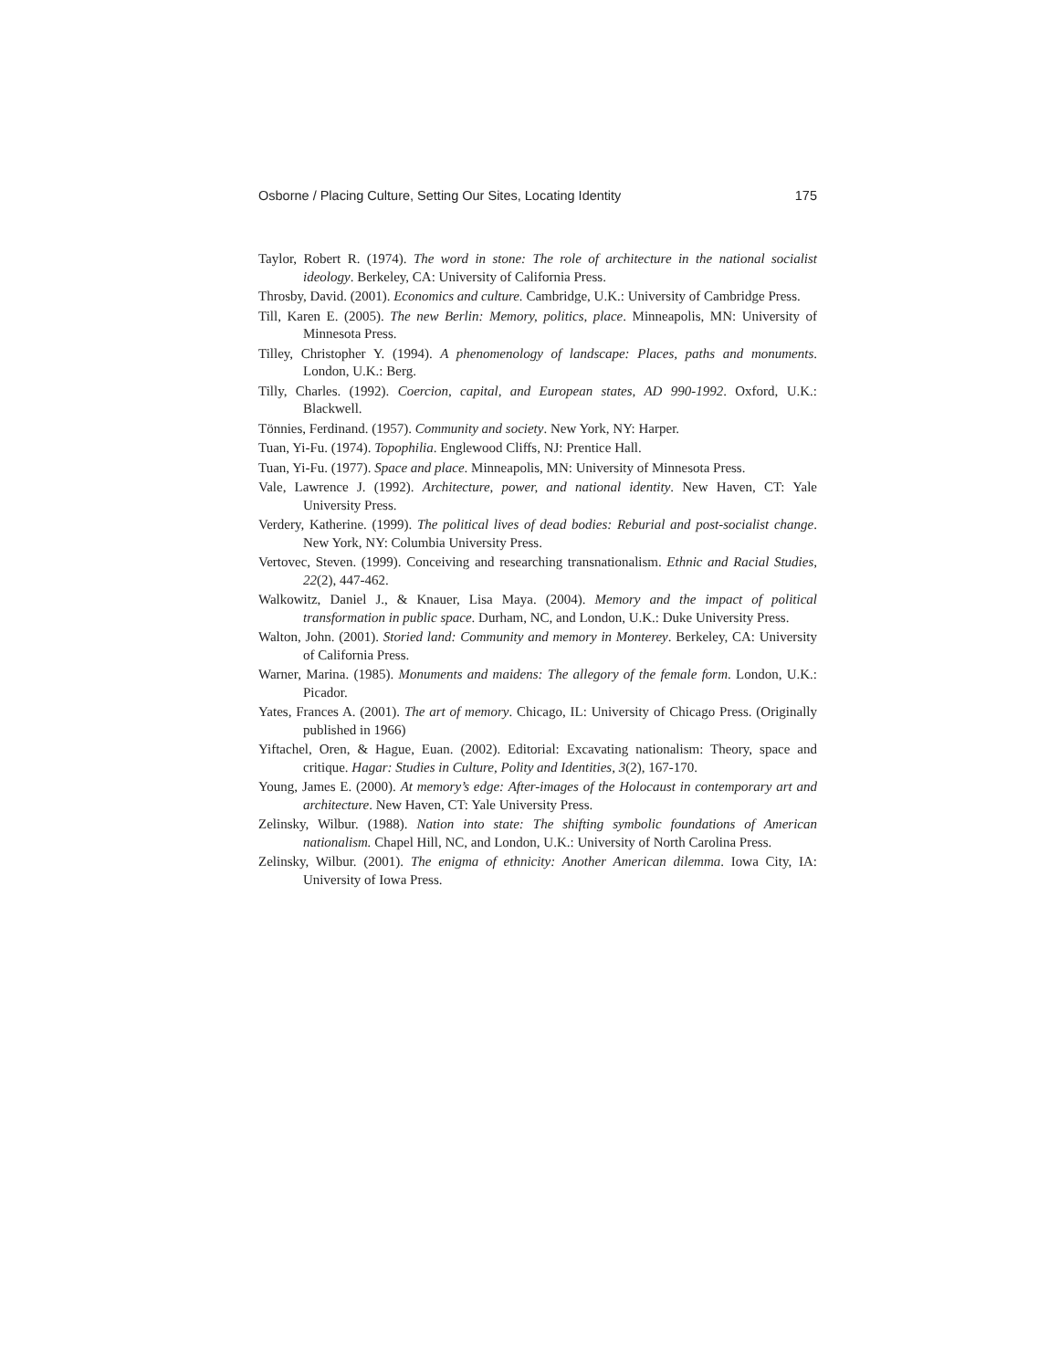Osborne / Placing Culture, Setting Our Sites, Locating Identity 175
Taylor, Robert R. (1974). The word in stone: The role of architecture in the national socialist ideology. Berkeley, CA: University of California Press.
Throsby, David. (2001). Economics and culture. Cambridge, U.K.: University of Cambridge Press.
Till, Karen E. (2005). The new Berlin: Memory, politics, place. Minneapolis, MN: University of Minnesota Press.
Tilley, Christopher Y. (1994). A phenomenology of landscape: Places, paths and monuments. London, U.K.: Berg.
Tilly, Charles. (1992). Coercion, capital, and European states, AD 990-1992. Oxford, U.K.: Blackwell.
Tönnies, Ferdinand. (1957). Community and society. New York, NY: Harper.
Tuan, Yi-Fu. (1974). Topophilia. Englewood Cliffs, NJ: Prentice Hall.
Tuan, Yi-Fu. (1977). Space and place. Minneapolis, MN: University of Minnesota Press.
Vale, Lawrence J. (1992). Architecture, power, and national identity. New Haven, CT: Yale University Press.
Verdery, Katherine. (1999). The political lives of dead bodies: Reburial and post-socialist change. New York, NY: Columbia University Press.
Vertovec, Steven. (1999). Conceiving and researching transnationalism. Ethnic and Racial Studies, 22(2), 447-462.
Walkowitz, Daniel J., & Knauer, Lisa Maya. (2004). Memory and the impact of political transformation in public space. Durham, NC, and London, U.K.: Duke University Press.
Walton, John. (2001). Storied land: Community and memory in Monterey. Berkeley, CA: University of California Press.
Warner, Marina. (1985). Monuments and maidens: The allegory of the female form. London, U.K.: Picador.
Yates, Frances A. (2001). The art of memory. Chicago, IL: University of Chicago Press. (Originally published in 1966)
Yiftachel, Oren, & Hague, Euan. (2002). Editorial: Excavating nationalism: Theory, space and critique. Hagar: Studies in Culture, Polity and Identities, 3(2), 167-170.
Young, James E. (2000). At memory’s edge: After-images of the Holocaust in contemporary art and architecture. New Haven, CT: Yale University Press.
Zelinsky, Wilbur. (1988). Nation into state: The shifting symbolic foundations of American nationalism. Chapel Hill, NC, and London, U.K.: University of North Carolina Press.
Zelinsky, Wilbur. (2001). The enigma of ethnicity: Another American dilemma. Iowa City, IA: University of Iowa Press.